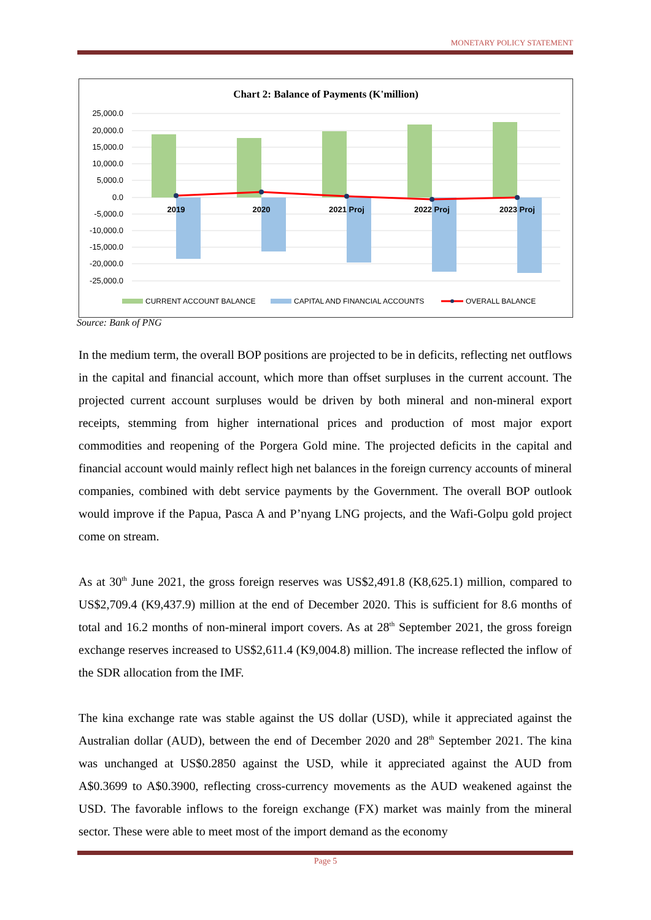MONETARY POLICY STATEMENT
Chart 2: Balance of Payments (K'million)
25,000.0
20,000.0
15,000.0
10,000.0
5,000.0
0.0
-5,000.0
-10,000.0
-15,000.0
-20,000.0
-25,000.0
2019
2020
2021 Proj
2022 Proj
2023 Proj
CURRENT ACCOUNT BALANCE
CAPITAL AND FINANCIAL ACCOUNTS
OVERALL BALANCE
Source: Bank of PNG
In the medium term, the overall BOP positions are projected to be in deficits, reflecting net outflows in the capital and financial account, which more than offset surpluses in the current account. The projected current account surpluses would be driven by both mineral and non-mineral export receipts, stemming from higher international prices and production of most major export commodities and reopening of the Porgera Gold mine. The projected deficits in the capital and financial account would mainly reflect high net balances in the foreign currency accounts of mineral companies, combined with debt service payments by the Government. The overall BOP outlook would improve if the Papua, Pasca A and P’nyang LNG projects, and the Wafi-Golpu gold project come on stream.
As at 30<sup>th</sup> June 2021, the gross foreign reserves was US$2,491.8 (K8,625.1) million, compared to US$2,709.4 (K9,437.9) million at the end of December 2020. This is sufficient for 8.6 months of total and 16.2 months of non-mineral import covers. As at 28<sup>th</sup> September 2021, the gross foreign exchange reserves increased to US$2,611.4 (K9,004.8) million. The increase reflected the inflow of the SDR allocation from the IMF.
The kina exchange rate was stable against the US dollar (USD), while it appreciated against the Australian dollar (AUD), between the end of December 2020 and 28<sup>th</sup> September 2021. The kina was unchanged at US$0.2850 against the USD, while it appreciated against the AUD from A$0.3699 to A$0.3900, reflecting cross-currency movements as the AUD weakened against the USD. The favorable inflows to the foreign exchange (FX) market was mainly from the mineral sector. These were able to meet most of the import demand as the economy
Page 5